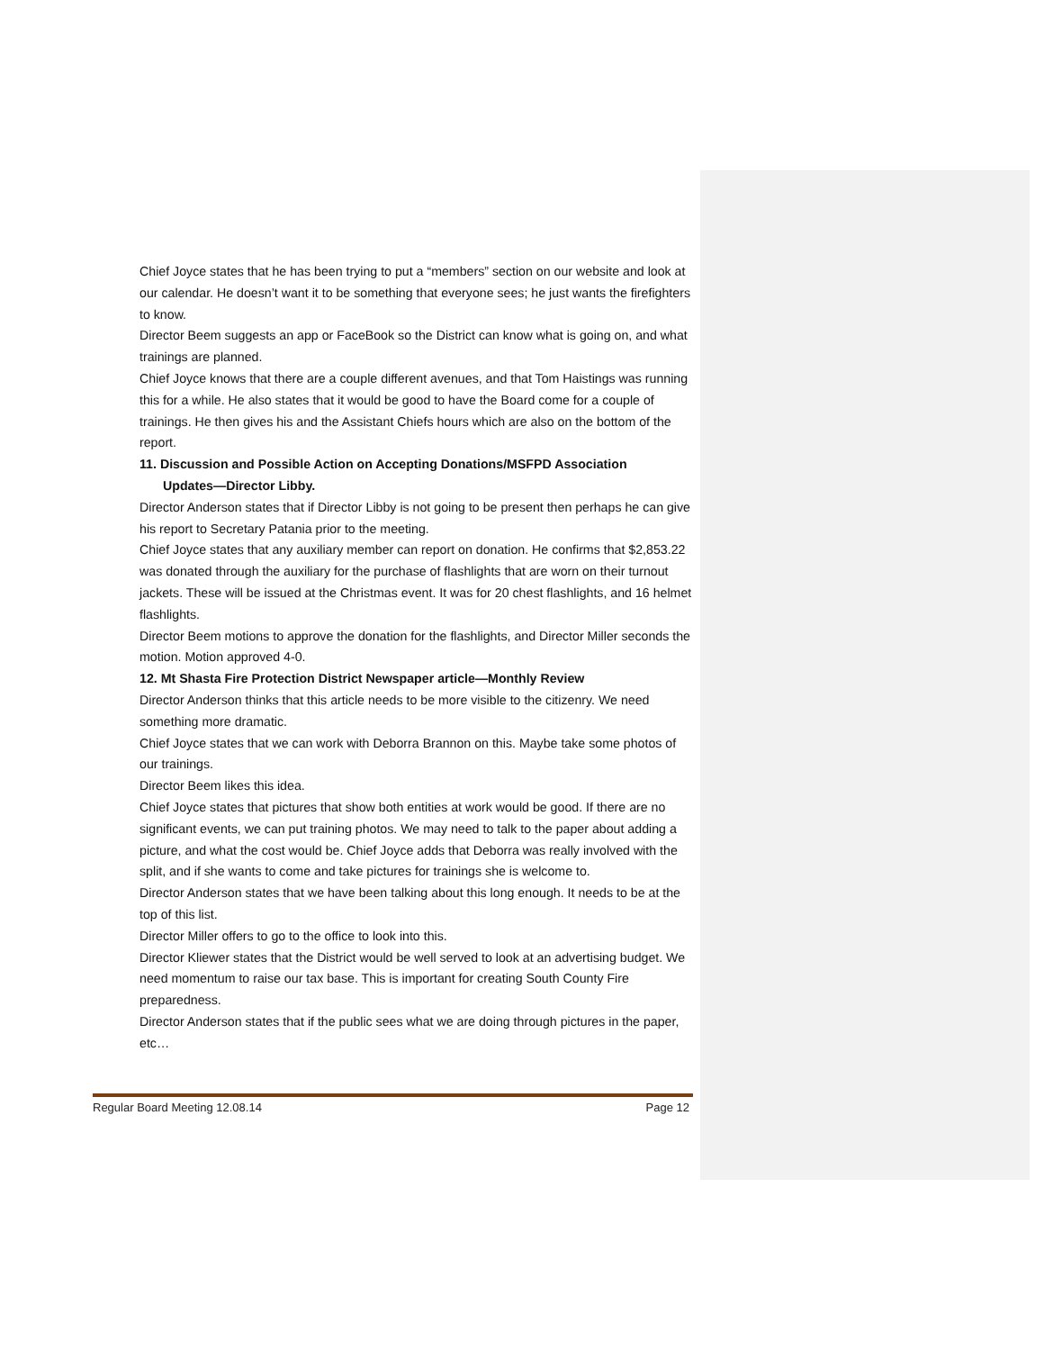Chief Joyce states that he has been trying to put a “members” section on our website and look at our calendar. He doesn’t want it to be something that everyone sees; he just wants the firefighters to know.
Director Beem suggests an app or FaceBook so the District can know what is going on, and what trainings are planned.
Chief Joyce knows that there are a couple different avenues, and that Tom Haistings was running this for a while. He also states that it would be good to have the Board come for a couple of trainings. He then gives his and the Assistant Chiefs hours which are also on the bottom of the report.
11. Discussion and Possible Action on Accepting Donations/MSFPD Association
Updates—Director Libby.
Director Anderson states that if Director Libby is not going to be present then perhaps he can give his report to Secretary Patania prior to the meeting.
Chief Joyce states that any auxiliary member can report on donation. He confirms that $2,853.22 was donated through the auxiliary for the purchase of flashlights that are worn on their turnout jackets. These will be issued at the Christmas event. It was for 20 chest flashlights, and 16 helmet flashlights.
Director Beem motions to approve the donation for the flashlights, and Director Miller seconds the motion. Motion approved 4-0.
12. Mt Shasta Fire Protection District Newspaper article—Monthly Review
Director Anderson thinks that this article needs to be more visible to the citizenry. We need something more dramatic.
Chief Joyce states that we can work with Deborra Brannon on this. Maybe take some photos of our trainings.
Director Beem likes this idea.
Chief Joyce states that pictures that show both entities at work would be good. If there are no significant events, we can put training photos. We may need to talk to the paper about adding a picture, and what the cost would be. Chief Joyce adds that Deborra was really involved with the split, and if she wants to come and take pictures for trainings she is welcome to.
Director Anderson states that we have been talking about this long enough. It needs to be at the top of this list.
Director Miller offers to go to the office to look into this.
Director Kliewer states that the District would be well served to look at an advertising budget. We need momentum to raise our tax base. This is important for creating South County Fire preparedness.
Director Anderson states that if the public sees what we are doing through pictures in the paper, etc…
Regular Board Meeting 12.08.14 Page 12